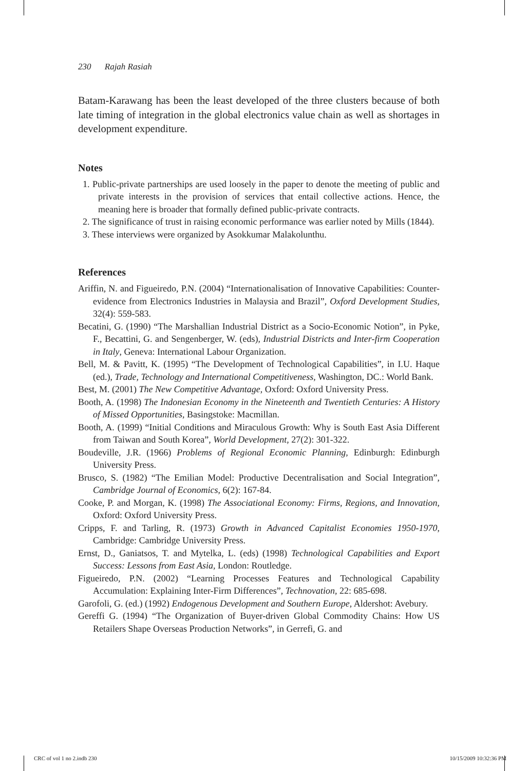230 Rajah Rasiah
Batam-Karawang has been the least developed of the three clusters because of both late timing of integration in the global electronics value chain as well as shortages in development expenditure.
Notes
1. Public-private partnerships are used loosely in the paper to denote the meeting of public and private interests in the provision of services that entail collective actions. Hence, the meaning here is broader that formally defined public-private contracts.
2. The significance of trust in raising economic performance was earlier noted by Mills (1844).
3. These interviews were organized by Asokkumar Malakolunthu.
References
Ariffin, N. and Figueiredo, P.N. (2004) “Internationalisation of Innovative Capabilities: Counter-evidence from Electronics Industries in Malaysia and Brazil”, Oxford Development Studies, 32(4): 559-583.
Becatini, G. (1990) “The Marshallian Industrial District as a Socio-Economic Notion”, in Pyke, F., Becattini, G. and Sengenberger, W. (eds), Industrial Districts and Inter-firm Cooperation in Italy, Geneva: International Labour Organization.
Bell, M. & Pavitt, K. (1995) “The Development of Technological Capabilities”, in I.U. Haque (ed.), Trade, Technology and International Competitiveness, Washington, DC.: World Bank.
Best, M. (2001) The New Competitive Advantage, Oxford: Oxford University Press.
Booth, A. (1998) The Indonesian Economy in the Nineteenth and Twentieth Centuries: A History of Missed Opportunities, Basingstoke: Macmillan.
Booth, A. (1999) “Initial Conditions and Miraculous Growth: Why is South East Asia Different from Taiwan and South Korea”, World Development, 27(2): 301-322.
Boudeville, J.R. (1966) Problems of Regional Economic Planning, Edinburgh: Edinburgh University Press.
Brusco, S. (1982) “The Emilian Model: Productive Decentralisation and Social Integration”, Cambridge Journal of Economics, 6(2): 167-84.
Cooke, P. and Morgan, K. (1998) The Associational Economy: Firms, Regions, and Innovation, Oxford: Oxford University Press.
Cripps, F. and Tarling, R. (1973) Growth in Advanced Capitalist Economies 1950-1970, Cambridge: Cambridge University Press.
Ernst, D., Ganiatsos, T. and Mytelka, L. (eds) (1998) Technological Capabilities and Export Success: Lessons from East Asia, London: Routledge.
Figueiredo, P.N. (2002) “Learning Processes Features and Technological Capability Accumulation: Explaining Inter-Firm Differences”, Technovation, 22: 685-698.
Garofoli, G. (ed.) (1992) Endogenous Development and Southern Europe, Aldershot: Avebury.
Gereffi G. (1994) “The Organization of Buyer-driven Global Commodity Chains: How US Retailers Shape Overseas Production Networks”, in Gerrefi, G. and
CRC of vol 1 no 2.indb 230 10/15/2009 10:32:36 PM